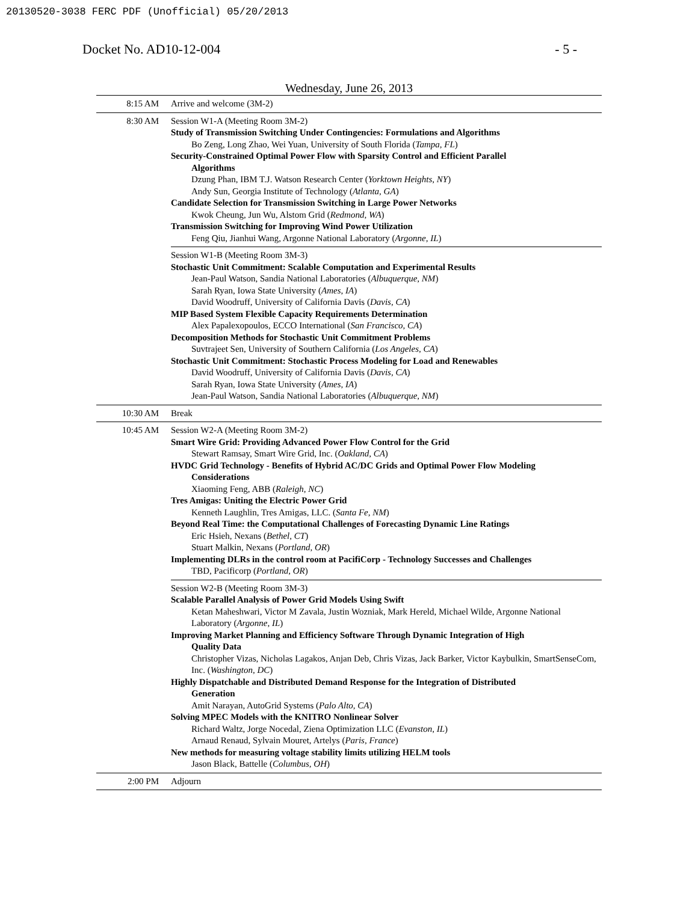20130520-3038 FERC PDF (Unofficial) 05/20/2013
Docket No. AD10-12-004 - 5 -
Wednesday, June 26, 2013
| 8:15 AM | Arrive and welcome (3M-2) |
| 8:30 AM | Session W1-A (Meeting Room 3M-2) Study of Transmission Switching Under Contingencies: Formulations and Algorithms Bo Zeng, Long Zhao, Wei Yuan, University of South Florida ( Tampa, FL ) Security-Constrained Optimal Power Flow with Sparsity Control and Efficient Parallel Algorithms Dzung Phan, IBM T.J. Watson Research Center ( Yorktown Heights, NY ) Andy Sun, Georgia Institute of Technology ( Atlanta, GA ) Candidate Selection for Transmission Switching in Large Power Networks Kwok Cheung, Jun Wu, Alstom Grid ( Redmond, WA ) Transmission Switching for Improving Wind Power Utilization Feng Qiu, Jianhui Wang, Argonne National Laboratory ( Argonne, IL ) |
| | Session W1-B (Meeting Room 3M-3) Stochastic Unit Commitment: Scalable Computation and Experimental Results Jean-Paul Watson, Sandia National Laboratories ( Albuquerque, NM ) Sarah Ryan, Iowa State University ( Ames, IA ) David Woodruff, University of California Davis ( Davis, CA ) MIP Based System Flexible Capacity Requirements Determination Alex Papalexopoulos, ECCO International ( San Francisco, CA ) Decomposition Methods for Stochastic Unit Commitment Problems Suvtrajeet Sen, University of Southern California ( Los Angeles, CA ) Stochastic Unit Commitment: Stochastic Process Modeling for Load and Renewables David Woodruff, University of California Davis ( Davis, CA ) Sarah Ryan, Iowa State University ( Ames, IA ) Jean-Paul Watson, Sandia National Laboratories ( Albuquerque, NM ) |
| 10:30 AM | Break |
| 10:45 AM | Session W2-A (Meeting Room 3M-2) Smart Wire Grid: Providing Advanced Power Flow Control for the Grid Stewart Ramsay, Smart Wire Grid, Inc. ( Oakland, CA ) HVDC Grid Technology - Benefits of Hybrid AC/DC Grids and Optimal Power Flow Modeling Considerations Xiaoming Feng, ABB ( Raleigh, NC ) Tres Amigas: Uniting the Electric Power Grid Kenneth Laughlin, Tres Amigas, LLC. ( Santa Fe, NM ) Beyond Real Time: the Computational Challenges of Forecasting Dynamic Line Ratings Eric Hsieh, Nexans ( Bethel, CT ) Stuart Malkin, Nexans ( Portland, OR ) Implementing DLRs in the control room at PacifiCorp - Technology Successes and Challenges TBD, Pacificorp ( Portland, OR ) |
| | Session W2-B (Meeting Room 3M-3) Scalable Parallel Analysis of Power Grid Models Using Swift Ketan Maheshwari, Victor M Zavala, Justin Wozniak, Mark Hereld, Michael Wilde, Argonne National Laboratory ( Argonne, IL ) Improving Market Planning and Efficiency Software Through Dynamic Integration of High Quality Data Christopher Vizas, Nicholas Lagakos, Anjan Deb, Chris Vizas, Jack Barker, Victor Kaybulkin, SmartSenseCom, Inc. ( Washington, DC ) Highly Dispatchable and Distributed Demand Response for the Integration of Distributed Generation Amit Narayan, AutoGrid Systems ( Palo Alto, CA ) Solving MPEC Models with the KNITRO Nonlinear Solver Richard Waltz, Jorge Nocedal, Ziena Optimization LLC ( Evanston, IL ) Arnaud Renaud, Sylvain Mouret, Artelys ( Paris, France ) New methods for measuring voltage stability limits utilizing HELM tools Jason Black, Battelle ( Columbus, OH ) |
| 2:00 PM | Adjourn |